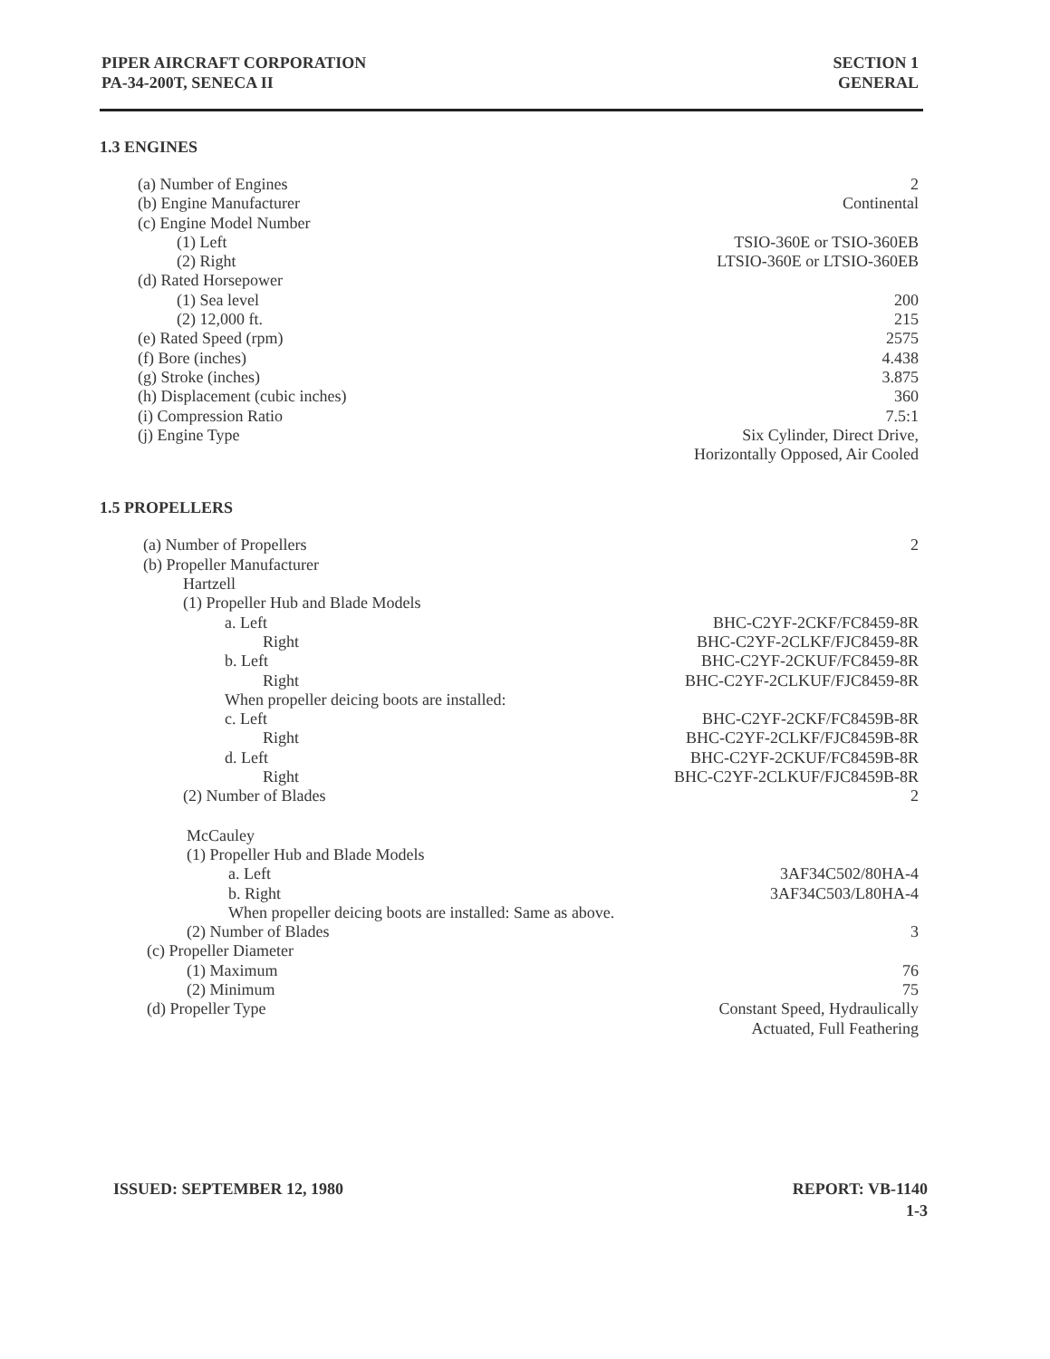PIPER AIRCRAFT CORPORATION
PA-34-200T, SENECA II
SECTION 1
GENERAL
1.3 ENGINES
(a) Number of Engines 2
(b) Engine Manufacturer Continental
(c) Engine Model Number
(1) Left TSIO-360E or TSIO-360EB
(2) Right LTSIO-360E or LTSIO-360EB
(d) Rated Horsepower
(1) Sea level 200
(2) 12,000 ft. 215
(e) Rated Speed (rpm) 2575
(f) Bore (inches) 4.438
(g) Stroke (inches) 3.875
(h) Displacement (cubic inches) 360
(i) Compression Ratio 7.5:1
(j) Engine Type Six Cylinder, Direct Drive,
Horizontally Opposed, Air Cooled
1.5 PROPELLERS
(a) Number of Propellers 2
(b) Propeller Manufacturer
Hartzell
(1) Propeller Hub and Blade Models
a. Left BHC-C2YF-2CKF/FC8459-8R
Right BHC-C2YF-2CLKF/FJC8459-8R
b. Left BHC-C2YF-2CKUF/FC8459-8R
Right BHC-C2YF-2CLKUF/FJC8459-8R
When propeller deicing boots are installed:
c. Left BHC-C2YF-2CKF/FC8459B-8R
Right BHC-C2YF-2CLKF/FJC8459B-8R
d. Left BHC-C2YF-2CKUF/FC8459B-8R
Right BHC-C2YF-2CLKUF/FJC8459B-8R
(2) Number of Blades 2
McCauley
(1) Propeller Hub and Blade Models
a. Left 3AF34C502/80HA-4
b. Right 3AF34C503/L80HA-4
When propeller deicing boots are installed: Same as above.
(2) Number of Blades 3
(c) Propeller Diameter
(1) Maximum 76
(2) Minimum 75
(d) Propeller Type Constant Speed, Hydraulically
Actuated, Full Feathering
ISSUED: SEPTEMBER 12, 1980 REPORT: VB-1140
1-3